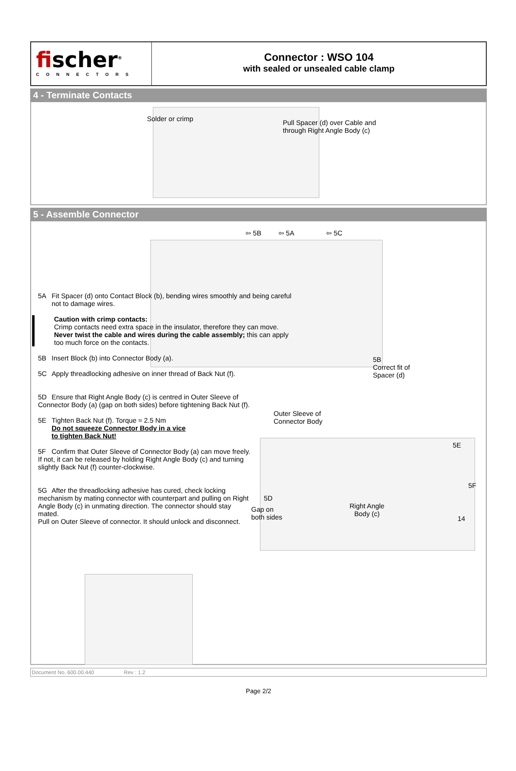fischer<sup>®</sup>
CONNECTORS
Connector : WSO 104
with sealed or unsealed cable clamp
4 - Terminate Contacts
Solder or crimp
Pull Spacer (d) over Cable and
through Right Angle Body (c)
5 - Assemble Connector
⇦ 5B ⇦ 5A ⇦ 5C
5A Fit Spacer (d) onto Contact Block (b), bending wires smoothly and being careful
not to damage wires.
Caution with crimp contacts:
Crimp contacts need extra space in the insulator, therefore they can move.
Never twist the cable and wires during the cable assembly; this can apply
too much force on the contacts.
5B Insert Block (b) into Connector Body (a).
5C Apply threadlocking adhesive on inner thread of Back Nut (f).
5B
Correct fit of
Spacer (d)
5D Ensure that Right Angle Body (c) is centred in Outer Sleeve of Connector Body (a) (gap on both sides) before tightening Back Nut (f).
5E Tighten Back Nut (f). Torque ≈ 2.5 Nm
Do not squeeze Connector Body in a vice
to tighten Back Nut!
5F Confirm that Outer Sleeve of Connector Body (a) can move freely. If not, it can be released by holding Right Angle Body (c) and turning slightly Back Nut (f) counter-clockwise.
5G After the threadlocking adhesive has cured, check locking mechanism by mating connector with counterpart and pulling on Right Angle Body (c) in unmating direction. The connector should stay mated.
Pull on Outer Sleeve of connector. It should unlock and disconnect.
Outer Sleeve of
Connector Body
5E
5F
5D
Gap on
both sides
Right Angle
Body (c)
14
Document No. 600.00.440 Rev : 1.2
Page 2/2